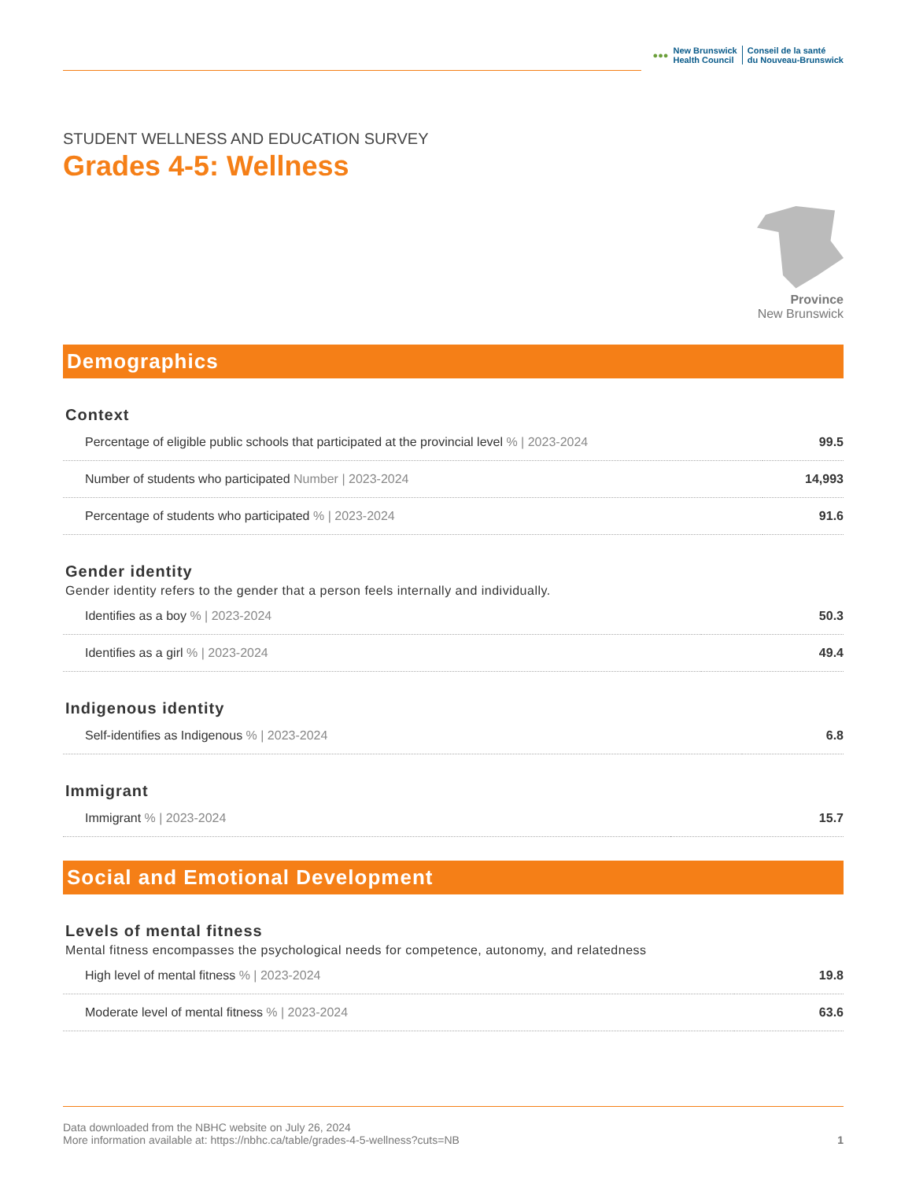●●●
New Brunswick
Health Council
Conseil de la santé
du Nouveau-Brunswick
STUDENT WELLNESS AND EDUCATION SURVEY
Grades 4-5: Wellness
Province
New Brunswick
Demographics
Context
| Percentage of eligible public schools that participated at the provincial level % / 2023-2024 | 99.5 |
| Number of students who participated Number / 2023-2024 | 14,993 |
| Percentage of students who participated % / 2023-2024 | 91.6 |
Gender identity
Gender identity refers to the gender that a person feels internally and individually.
| Identifies as a boy % / 2023-2024 | 50.3 |
| Identifies as a girl % / 2023-2024 | 49.4 |
Indigenous identity
| Self-identifies as Indigenous % / 2023-2024 | 6.8 |
Immigrant
| Immigrant % / 2023-2024 | 15.7 |
Social and Emotional Development
Levels of mental fitness
Mental fitness encompasses the psychological needs for competence, autonomy, and relatedness
| High level of mental fitness % / 2023-2024 | 19.8 |
| Moderate level of mental fitness % / 2023-2024 | 63.6 |
Data downloaded from the NBHC website on July 26, 2024
More information available at: https://nbhc.ca/table/grades-4-5-wellness?cuts=NB
1